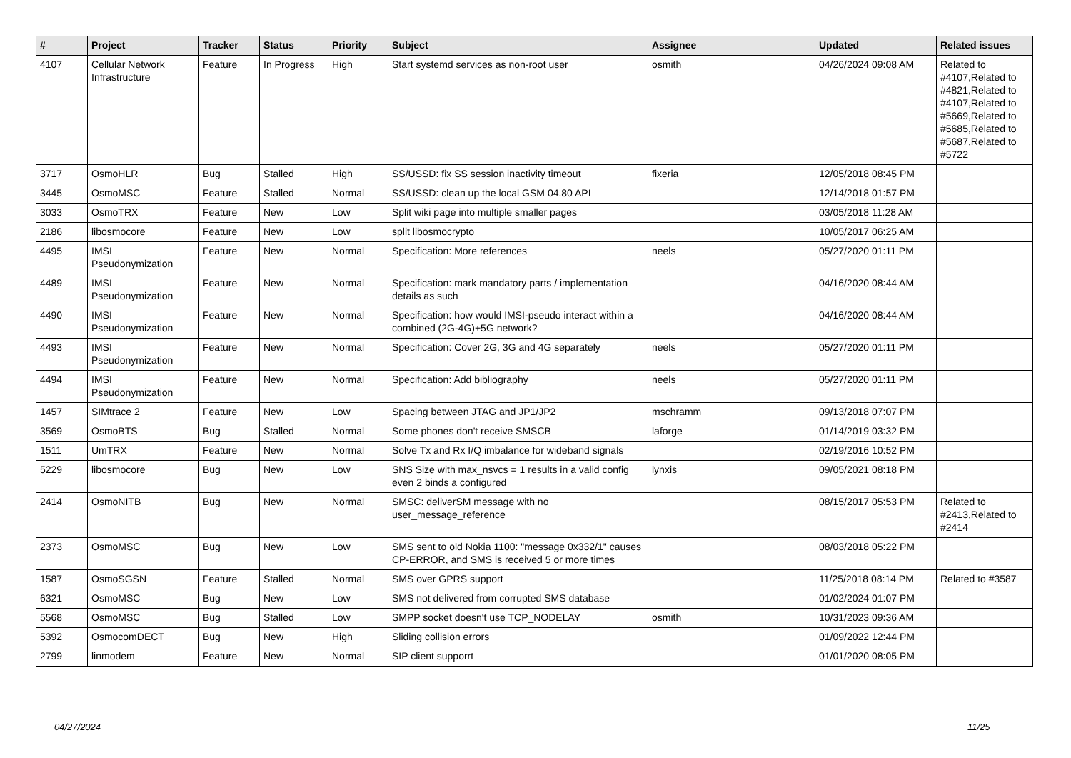| # | Project | Tracker | Status | Priority | Subject | Assignee | Updated | Related issues |
| --- | --- | --- | --- | --- | --- | --- | --- | --- |
| 4107 | Cellular Network Infrastructure | Feature | In Progress | High | Start systemd services as non-root user | osmith | 04/26/2024 09:08 AM | Related to #4107,Related to #4821,Related to #4107,Related to #5669,Related to #5685,Related to #5687,Related to #5722 |
| 3717 | OsmoHLR | Bug | Stalled | High | SS/USSD: fix SS session inactivity timeout | fixeria | 12/05/2018 08:45 PM | |
| 3445 | OsmoMSC | Feature | Stalled | Normal | SS/USSD: clean up the local GSM 04.80 API | | 12/14/2018 01:57 PM | |
| 3033 | OsmoTRX | Feature | New | Low | Split wiki page into multiple smaller pages | | 03/05/2018 11:28 AM | |
| 2186 | libosmocore | Feature | New | Low | split libosmocrypto | | 10/05/2017 06:25 AM | |
| 4495 | IMSI Pseudonymization | Feature | New | Normal | Specification: More references | neels | 05/27/2020 01:11 PM | |
| 4489 | IMSI Pseudonymization | Feature | New | Normal | Specification: mark mandatory parts / implementation details as such | | 04/16/2020 08:44 AM | |
| 4490 | IMSI Pseudonymization | Feature | New | Normal | Specification: how would IMSI-pseudo interact within a combined (2G-4G)+5G network? | | 04/16/2020 08:44 AM | |
| 4493 | IMSI Pseudonymization | Feature | New | Normal | Specification: Cover 2G, 3G and 4G separately | neels | 05/27/2020 01:11 PM | |
| 4494 | IMSI Pseudonymization | Feature | New | Normal | Specification: Add bibliography | neels | 05/27/2020 01:11 PM | |
| 1457 | SIMtrace 2 | Feature | New | Low | Spacing between JTAG and JP1/JP2 | mschramm | 09/13/2018 07:07 PM | |
| 3569 | OsmoBTS | Bug | Stalled | Normal | Some phones don't receive SMSCB | laforge | 01/14/2019 03:32 PM | |
| 1511 | UmTRX | Feature | New | Normal | Solve Tx and Rx I/Q imbalance for wideband signals | | 02/19/2016 10:52 PM | |
| 5229 | libosmocore | Bug | New | Low | SNS Size with max_nsvcs = 1 results in a valid config even 2 binds a configured | lynxis | 09/05/2021 08:18 PM | |
| 2414 | OsmoNITB | Bug | New | Normal | SMSC: deliverSM message with no user_message_reference | | 08/15/2017 05:53 PM | Related to #2413,Related to #2414 |
| 2373 | OsmoMSC | Bug | New | Low | SMS sent to old Nokia 1100: "message 0x332/1" causes CP-ERROR, and SMS is received 5 or more times | | 08/03/2018 05:22 PM | |
| 1587 | OsmoSGSN | Feature | Stalled | Normal | SMS over GPRS support | | 11/25/2018 08:14 PM | Related to #3587 |
| 6321 | OsmoMSC | Bug | New | Low | SMS not delivered from corrupted SMS database | | 01/02/2024 01:07 PM | |
| 5568 | OsmoMSC | Bug | Stalled | Low | SMPP socket doesn't use TCP_NODELAY | osmith | 10/31/2023 09:36 AM | |
| 5392 | OsmocomDECT | Bug | New | High | Sliding collision errors | | 01/09/2022 12:44 PM | |
| 2799 | linmodem | Feature | New | Normal | SIP client supporrt | | 01/01/2020 08:05 PM | |
04/27/2024 11/25